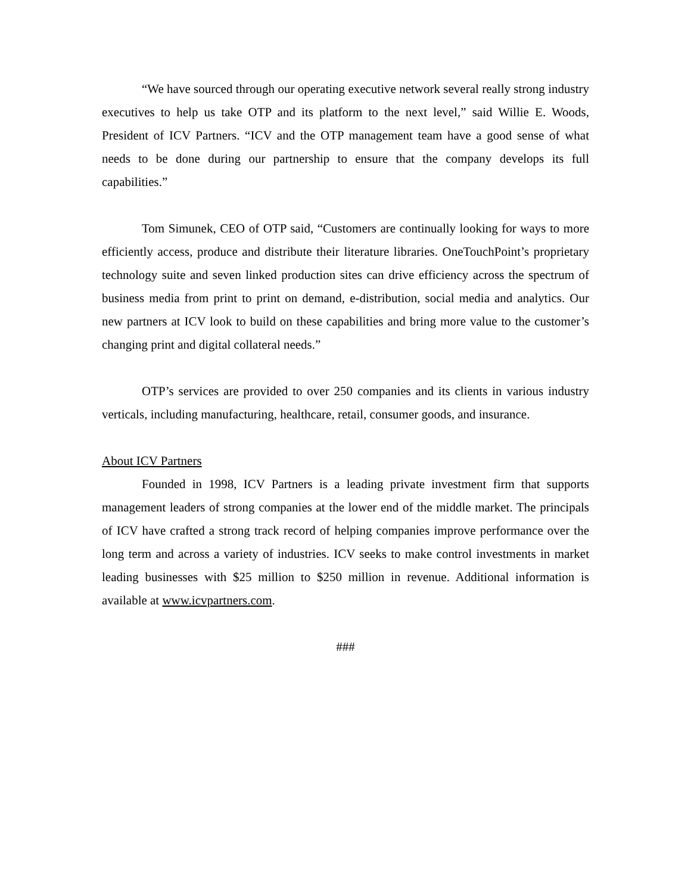“We have sourced through our operating executive network several really strong industry executives to help us take OTP and its platform to the next level,” said Willie E. Woods, President of ICV Partners. “ICV and the OTP management team have a good sense of what needs to be done during our partnership to ensure that the company develops its full capabilities.”
Tom Simunek, CEO of OTP said, “Customers are continually looking for ways to more efficiently access, produce and distribute their literature libraries. OneTouchPoint’s proprietary technology suite and seven linked production sites can drive efficiency across the spectrum of business media from print to print on demand, e-distribution, social media and analytics. Our new partners at ICV look to build on these capabilities and bring more value to the customer’s changing print and digital collateral needs.”
OTP’s services are provided to over 250 companies and its clients in various industry verticals, including manufacturing, healthcare, retail, consumer goods, and insurance.
About ICV Partners
Founded in 1998, ICV Partners is a leading private investment firm that supports management leaders of strong companies at the lower end of the middle market. The principals of ICV have crafted a strong track record of helping companies improve performance over the long term and across a variety of industries. ICV seeks to make control investments in market leading businesses with $25 million to $250 million in revenue. Additional information is available at www.icvpartners.com.
###